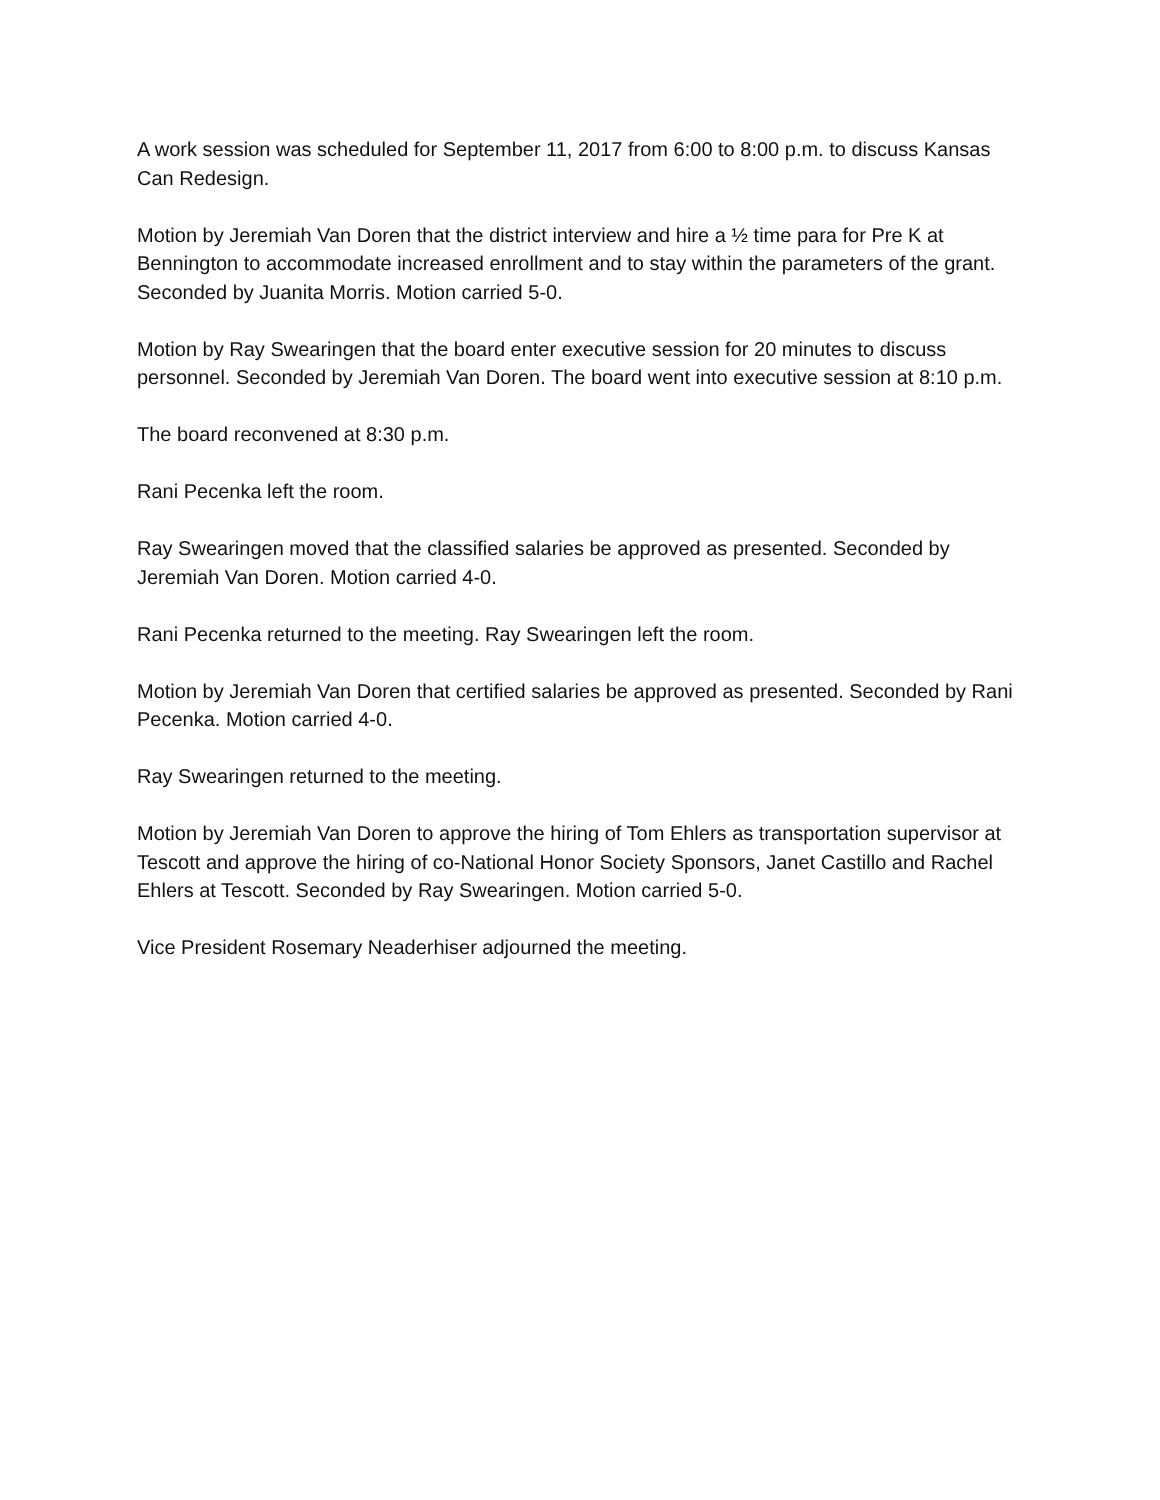A work session was scheduled for September 11, 2017 from 6:00 to 8:00 p.m. to discuss Kansas Can Redesign.
Motion by Jeremiah Van Doren that the district interview and hire a ½ time para for Pre K at Bennington to accommodate increased enrollment and to stay within the parameters of the grant. Seconded by Juanita Morris. Motion carried 5-0.
Motion by Ray Swearingen that the board enter executive session for 20 minutes to discuss personnel. Seconded by Jeremiah Van Doren. The board went into executive session at 8:10 p.m.
The board reconvened at 8:30 p.m.
Rani Pecenka left the room.
Ray Swearingen moved that the classified salaries be approved as presented. Seconded by Jeremiah Van Doren. Motion carried 4-0.
Rani Pecenka returned to the meeting. Ray Swearingen left the room.
Motion by Jeremiah Van Doren that certified salaries be approved as presented. Seconded by Rani Pecenka. Motion carried 4-0.
Ray Swearingen returned to the meeting.
Motion by Jeremiah Van Doren to approve the hiring of Tom Ehlers as transportation supervisor at Tescott and approve the hiring of co-National Honor Society Sponsors, Janet Castillo and Rachel Ehlers at Tescott. Seconded by Ray Swearingen. Motion carried 5-0.
Vice President Rosemary Neaderhiser adjourned the meeting.